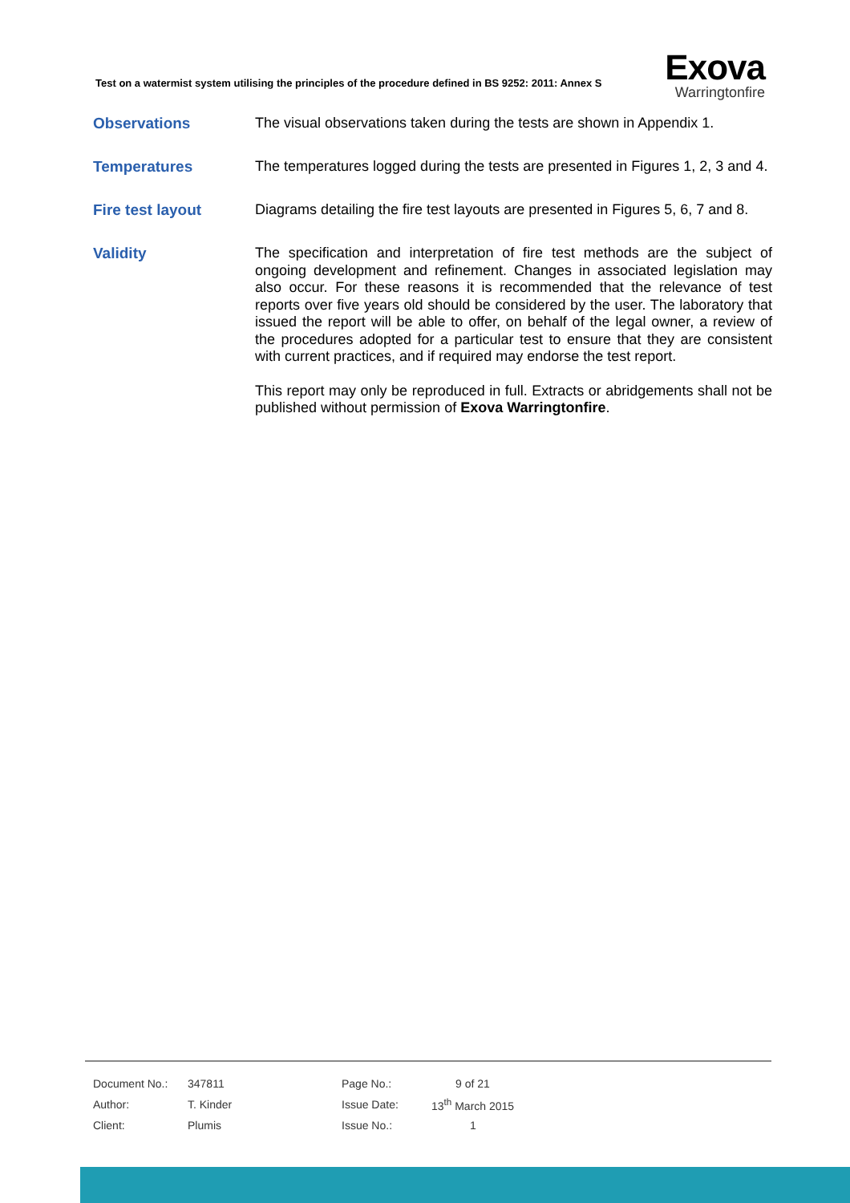Test on a watermist system utilising the principles of the procedure defined in BS 9252: 2011: Annex S
Exova
Warringtonfire
Observations
The visual observations taken during the tests are shown in Appendix 1.
Temperatures
The temperatures logged during the tests are presented in Figures 1, 2, 3 and 4.
Fire test layout
Diagrams detailing the fire test layouts are presented in Figures 5, 6, 7 and 8.
Validity
The specification and interpretation of fire test methods are the subject of ongoing development and refinement. Changes in associated legislation may also occur. For these reasons it is recommended that the relevance of test reports over five years old should be considered by the user. The laboratory that issued the report will be able to offer, on behalf of the legal owner, a review of the procedures adopted for a particular test to ensure that they are consistent with current practices, and if required may endorse the test report.
This report may only be reproduced in full. Extracts or abridgements shall not be published without permission of Exova Warringtonfire.
| Document No.: | 347811 | Page No.: | 9 of 21 |
| Author: | T. Kinder | Issue Date: | 13<sup>th</sup> March 2015 |
| Client: | Plumis | Issue No.: | 1 |